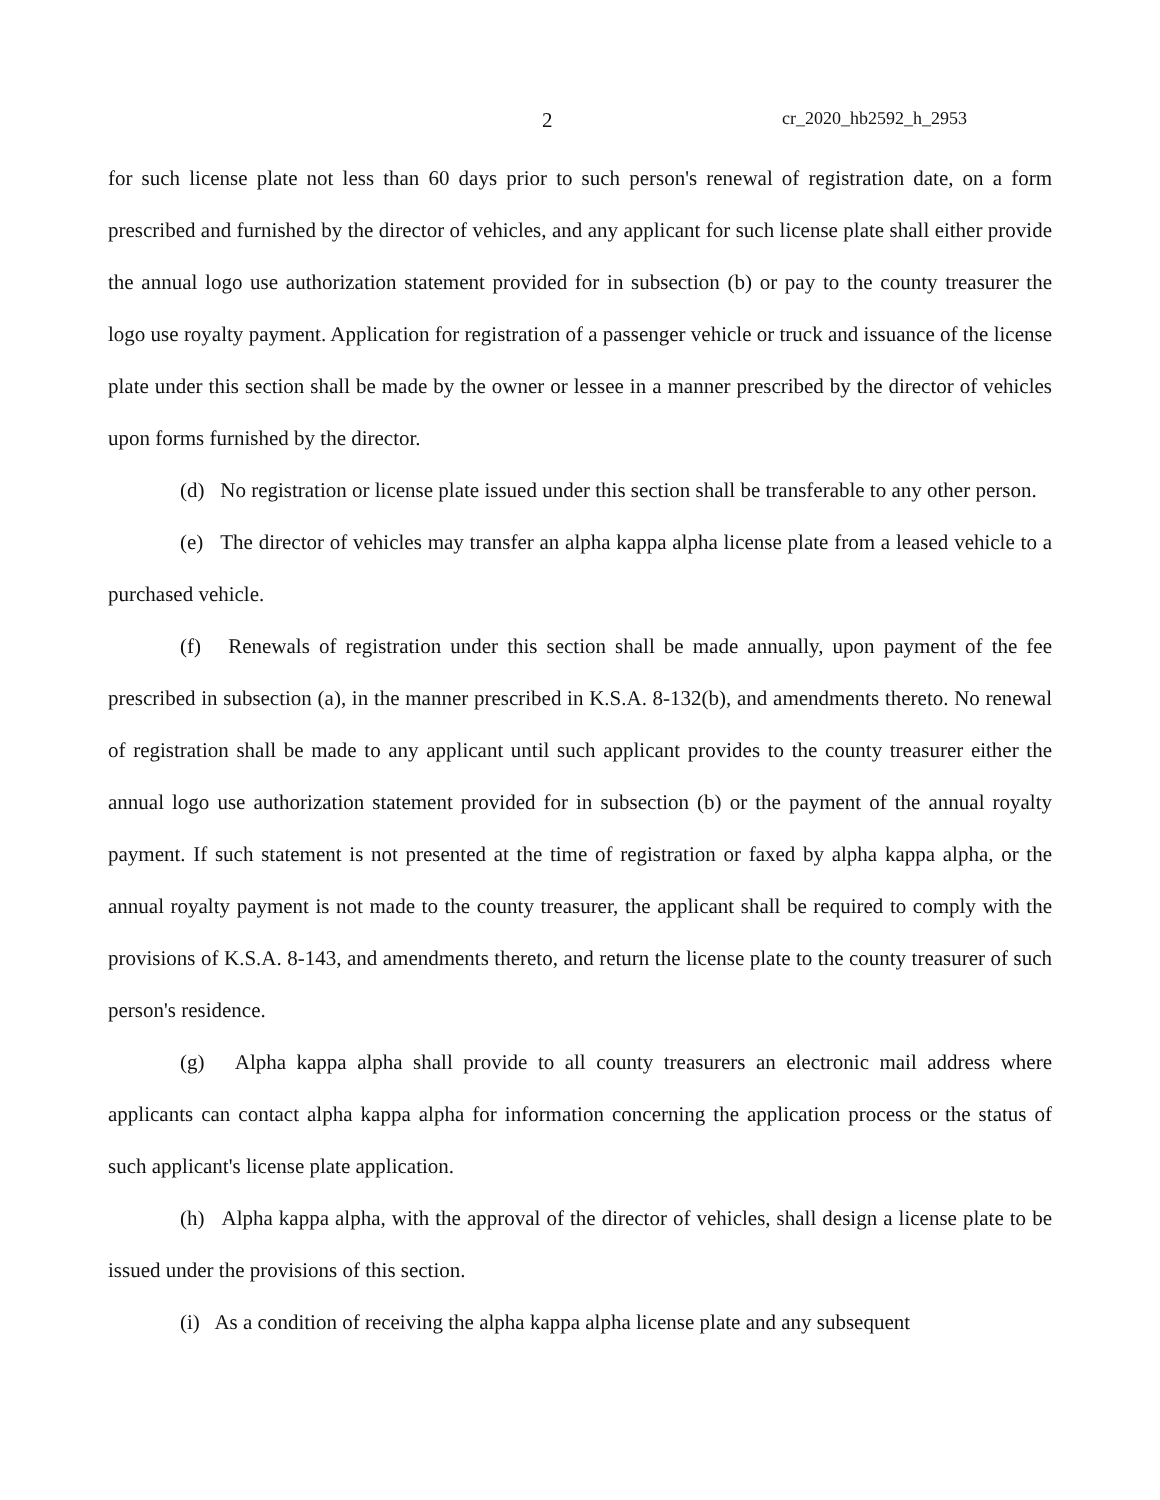2 cr_2020_hb2592_h_2953
for such license plate not less than 60 days prior to such person's renewal of registration date, on a form prescribed and furnished by the director of vehicles, and any applicant for such license plate shall either provide the annual logo use authorization statement provided for in subsection (b) or pay to the county treasurer the logo use royalty payment. Application for registration of a passenger vehicle or truck and issuance of the license plate under this section shall be made by the owner or lessee in a manner prescribed by the director of vehicles upon forms furnished by the director.
(d) No registration or license plate issued under this section shall be transferable to any other person.
(e) The director of vehicles may transfer an alpha kappa alpha license plate from a leased vehicle to a purchased vehicle.
(f) Renewals of registration under this section shall be made annually, upon payment of the fee prescribed in subsection (a), in the manner prescribed in K.S.A. 8-132(b), and amendments thereto. No renewal of registration shall be made to any applicant until such applicant provides to the county treasurer either the annual logo use authorization statement provided for in subsection (b) or the payment of the annual royalty payment. If such statement is not presented at the time of registration or faxed by alpha kappa alpha, or the annual royalty payment is not made to the county treasurer, the applicant shall be required to comply with the provisions of K.S.A. 8-143, and amendments thereto, and return the license plate to the county treasurer of such person's residence.
(g) Alpha kappa alpha shall provide to all county treasurers an electronic mail address where applicants can contact alpha kappa alpha for information concerning the application process or the status of such applicant's license plate application.
(h) Alpha kappa alpha, with the approval of the director of vehicles, shall design a license plate to be issued under the provisions of this section.
(i) As a condition of receiving the alpha kappa alpha license plate and any subsequent